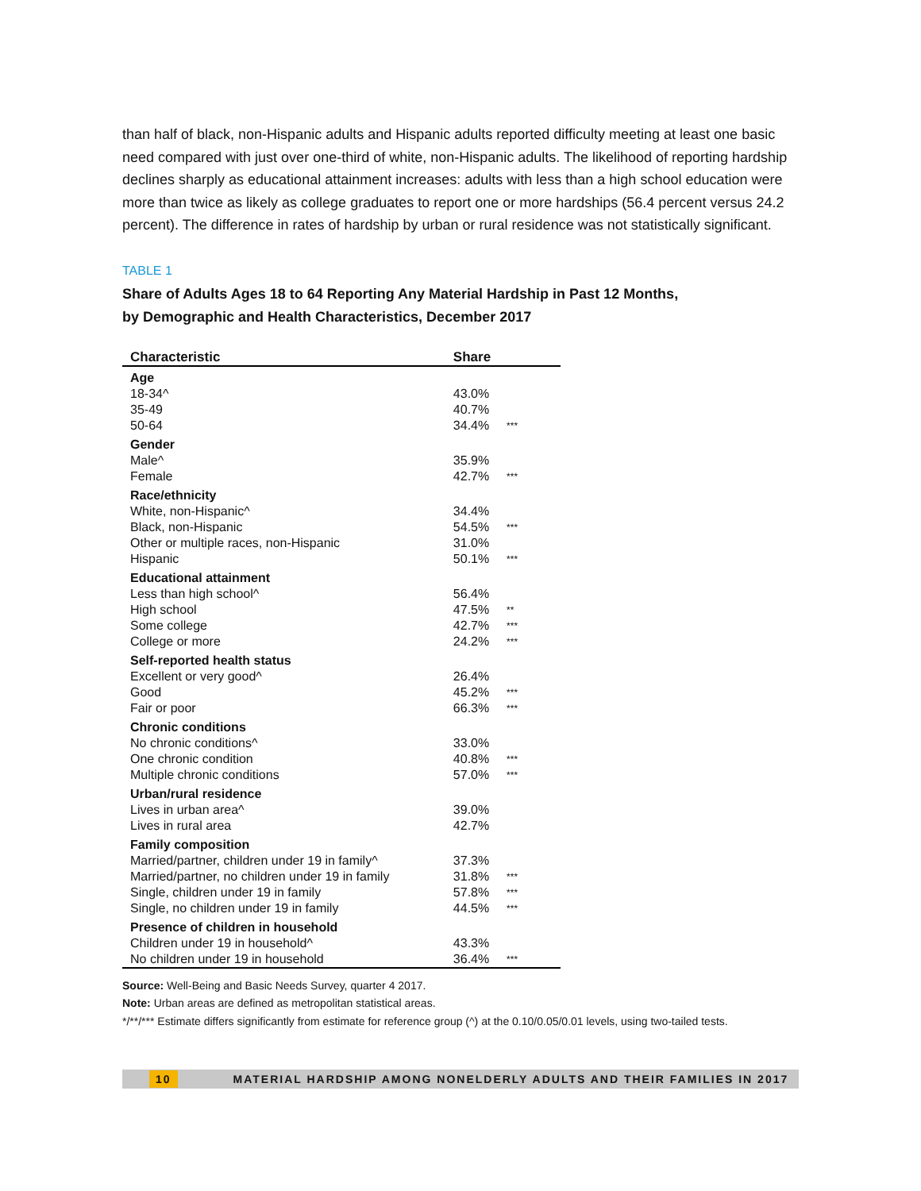than half of black, non-Hispanic adults and Hispanic adults reported difficulty meeting at least one basic need compared with just over one-third of white, non-Hispanic adults. The likelihood of reporting hardship declines sharply as educational attainment increases: adults with less than a high school education were more than twice as likely as college graduates to report one or more hardships (56.4 percent versus 24.2 percent). The difference in rates of hardship by urban or rural residence was not statistically significant.
TABLE 1
Share of Adults Ages 18 to 64 Reporting Any Material Hardship in Past 12 Months,
by Demographic and Health Characteristics, December 2017
| Characteristic | Share | |
| --- | --- | --- |
| Age | | |
| 18-34^ | 43.0% | |
| 35-49 | 40.7% | |
| 50-64 | 34.4% | *** |
| Gender | | |
| Male^ | 35.9% | |
| Female | 42.7% | *** |
| Race/ethnicity | | |
| White, non-Hispanic^ | 34.4% | |
| Black, non-Hispanic | 54.5% | *** |
| Other or multiple races, non-Hispanic | 31.0% | |
| Hispanic | 50.1% | *** |
| Educational attainment | | |
| Less than high school^ | 56.4% | |
| High school | 47.5% | ** |
| Some college | 42.7% | *** |
| College or more | 24.2% | *** |
| Self-reported health status | | |
| Excellent or very good^ | 26.4% | |
| Good | 45.2% | *** |
| Fair or poor | 66.3% | *** |
| Chronic conditions | | |
| No chronic conditions^ | 33.0% | |
| One chronic condition | 40.8% | *** |
| Multiple chronic conditions | 57.0% | *** |
| Urban/rural residence | | |
| Lives in urban area^ | 39.0% | |
| Lives in rural area | 42.7% | |
| Family composition | | |
| Married/partner, children under 19 in family^ | 37.3% | |
| Married/partner, no children under 19 in family | 31.8% | *** |
| Single, children under 19 in family | 57.8% | *** |
| Single, no children under 19 in family | 44.5% | *** |
| Presence of children in household | | |
| Children under 19 in household^ | 43.3% | |
| No children under 19 in household | 36.4% | *** |
Source: Well-Being and Basic Needs Survey, quarter 4 2017.
Note: Urban areas are defined as metropolitan statistical areas.
*/**/*** Estimate differs significantly from estimate for reference group (^) at the 0.10/0.05/0.01 levels, using two-tailed tests.
10 MATERIAL HARDSHIP AMONG NONELDERLY ADULTS AND THEIR FAMILIES IN 2017